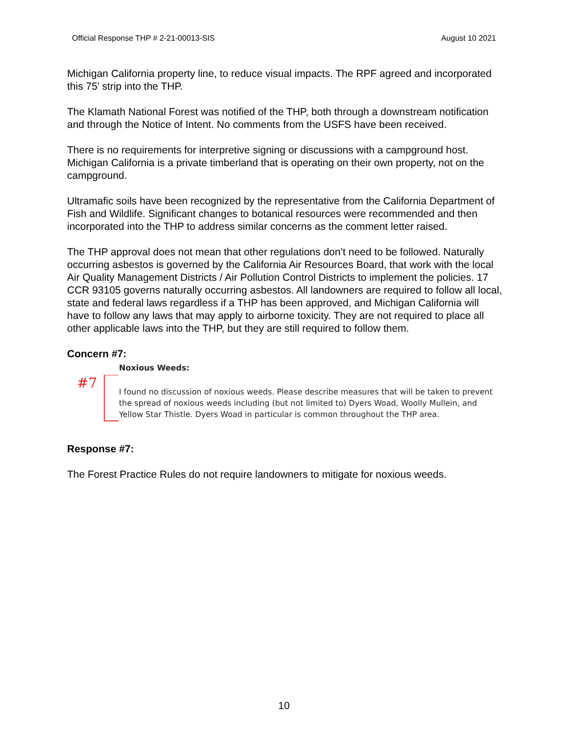Official Response THP # 2-21-00013-SIS August 10 2021
Michigan California property line, to reduce visual impacts. The RPF agreed and incorporated this 75’ strip into the THP.
The Klamath National Forest was notified of the THP, both through a downstream notification and through the Notice of Intent. No comments from the USFS have been received.
There is no requirements for interpretive signing or discussions with a campground host. Michigan California is a private timberland that is operating on their own property, not on the campground.
Ultramafic soils have been recognized by the representative from the California Department of Fish and Wildlife. Significant changes to botanical resources were recommended and then incorporated into the THP to address similar concerns as the comment letter raised.
The THP approval does not mean that other regulations don’t need to be followed. Naturally occurring asbestos is governed by the California Air Resources Board, that work with the local Air Quality Management Districts / Air Pollution Control Districts to implement the policies. 17 CCR 93105 governs naturally occurring asbestos. All landowners are required to follow all local, state and federal laws regardless if a THP has been approved, and Michigan California will have to follow any laws that may apply to airborne toxicity. They are not required to place all other applicable laws into the THP, but they are still required to follow them.
Concern #7:
Noxious Weeds:
#7
I found no discussion of noxious weeds. Please describe measures that will be taken to prevent the spread of noxious weeds including (but not limited to) Dyers Woad, Woolly Mullein, and Yellow Star Thistle. Dyers Woad in particular is common throughout the THP area.
Response #7:
The Forest Practice Rules do not require landowners to mitigate for noxious weeds.
10